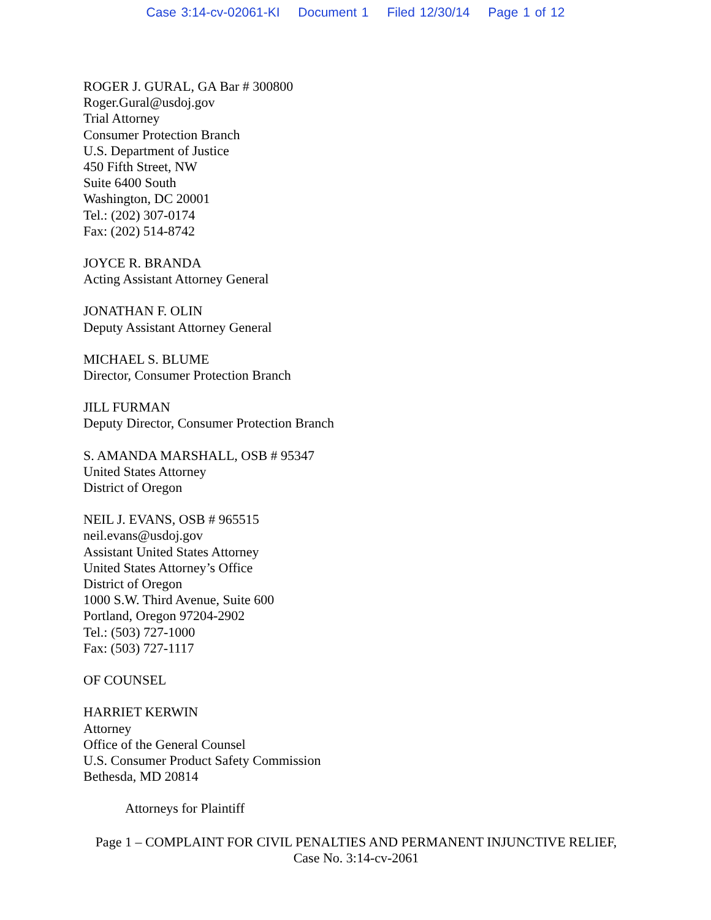Case 3:14-cv-02061-KI Document 1 Filed 12/30/14 Page 1 of 12
ROGER J. GURAL, GA Bar # 300800
Roger.Gural@usdoj.gov
Trial Attorney
Consumer Protection Branch
U.S. Department of Justice
450 Fifth Street, NW
Suite 6400 South
Washington, DC 20001
Tel.: (202) 307-0174
Fax: (202) 514-8742
JOYCE R. BRANDA
Acting Assistant Attorney General
JONATHAN F. OLIN
Deputy Assistant Attorney General
MICHAEL S. BLUME
Director, Consumer Protection Branch
JILL FURMAN
Deputy Director, Consumer Protection Branch
S. AMANDA MARSHALL, OSB # 95347
United States Attorney
District of Oregon
NEIL J. EVANS, OSB # 965515
neil.evans@usdoj.gov
Assistant United States Attorney
United States Attorney’s Office
District of Oregon
1000 S.W. Third Avenue, Suite 600
Portland, Oregon 97204-2902
Tel.: (503) 727-1000
Fax: (503) 727-1117
OF COUNSEL
HARRIET KERWIN
Attorney
Office of the General Counsel
U.S. Consumer Product Safety Commission
Bethesda, MD 20814
Attorneys for Plaintiff
Page 1 – COMPLAINT FOR CIVIL PENALTIES AND PERMANENT INJUNCTIVE RELIEF,
Case No. 3:14-cv-2061